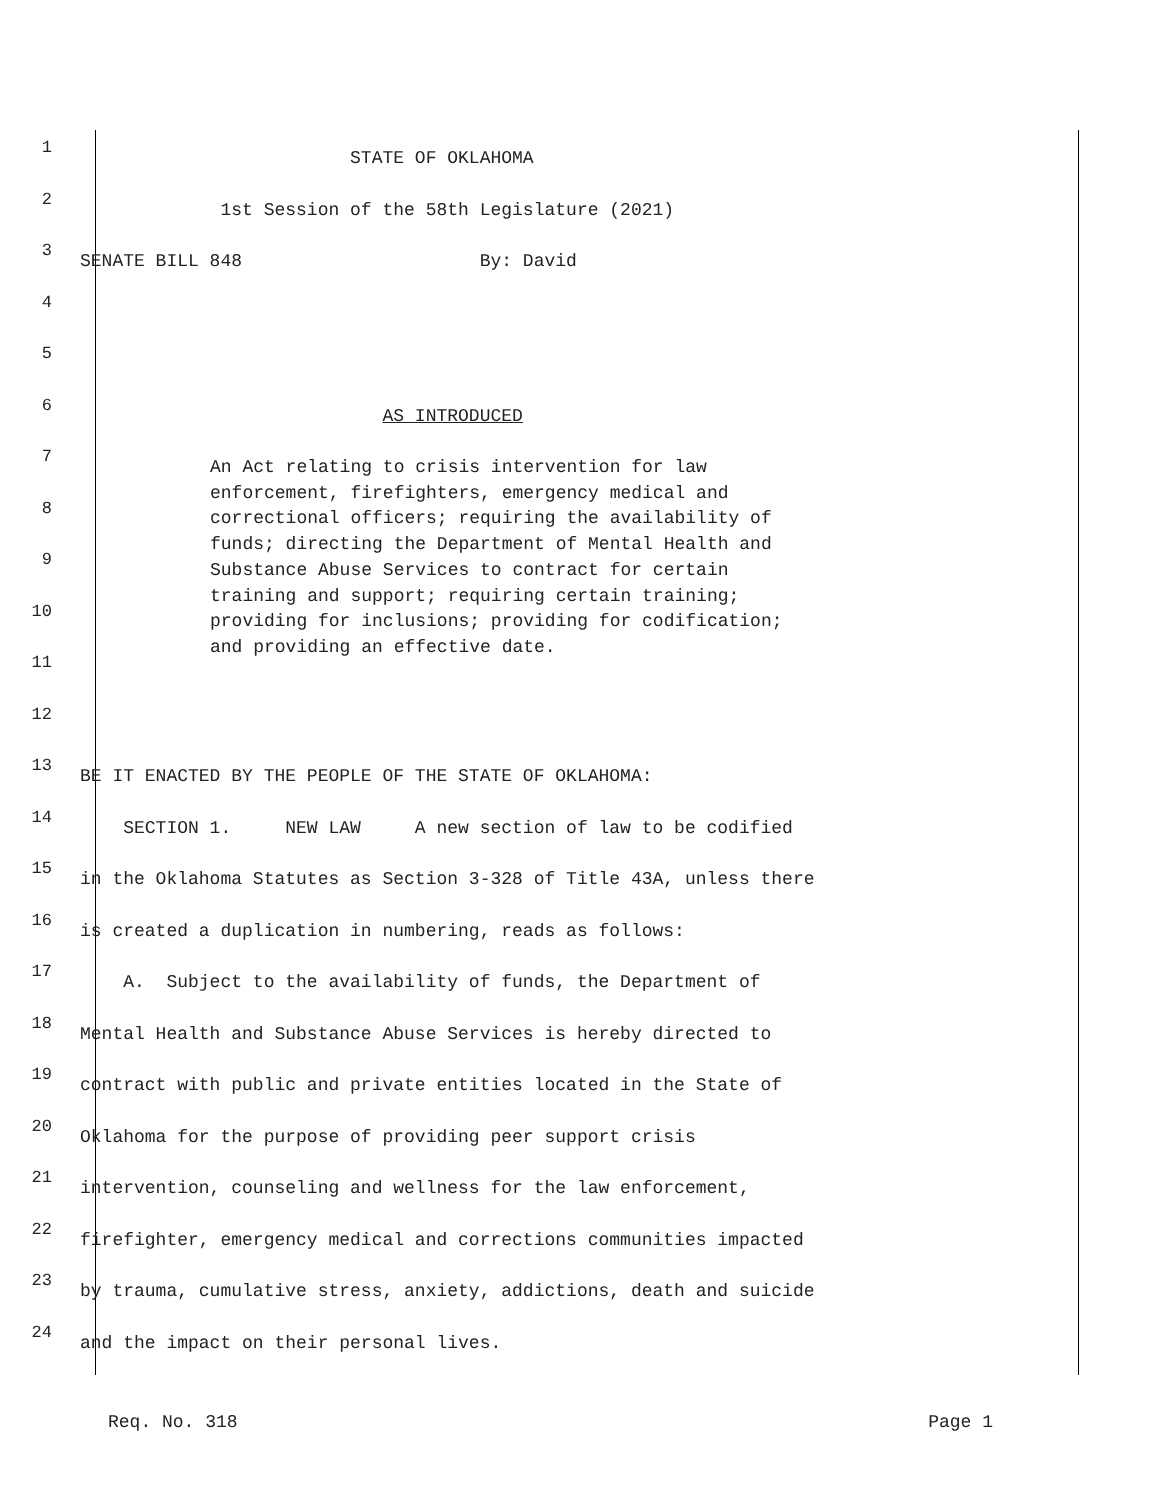1
STATE OF OKLAHOMA
2
1st Session of the 58th Legislature (2021)
3
SENATE BILL 848 By: David
4
5
6
AS INTRODUCED
7
8
9
10
11
12
13
BE IT ENACTED BY THE PEOPLE OF THE STATE OF OKLAHOMA:
14
SECTION 1. NEW LAW A new section of law to be codified
15
in the Oklahoma Statutes as Section 3-328 of Title 43A, unless there
16
is created a duplication in numbering, reads as follows:
17
A. Subject to the availability of funds, the Department of
18
Mental Health and Substance Abuse Services is hereby directed to
19
contract with public and private entities located in the State of
20
Oklahoma for the purpose of providing peer support crisis
21
intervention, counseling and wellness for the law enforcement,
22
firefighter, emergency medical and corrections communities impacted
23
by trauma, cumulative stress, anxiety, addictions, death and suicide
24
and the impact on their personal lives.
An Act relating to crisis intervention for law enforcement, firefighters, emergency medical and correctional officers; requiring the availability of funds; directing the Department of Mental Health and Substance Abuse Services to contract for certain training and support; requiring certain training; providing for inclusions; providing for codification; and providing an effective date.
Req. No. 318 Page 1